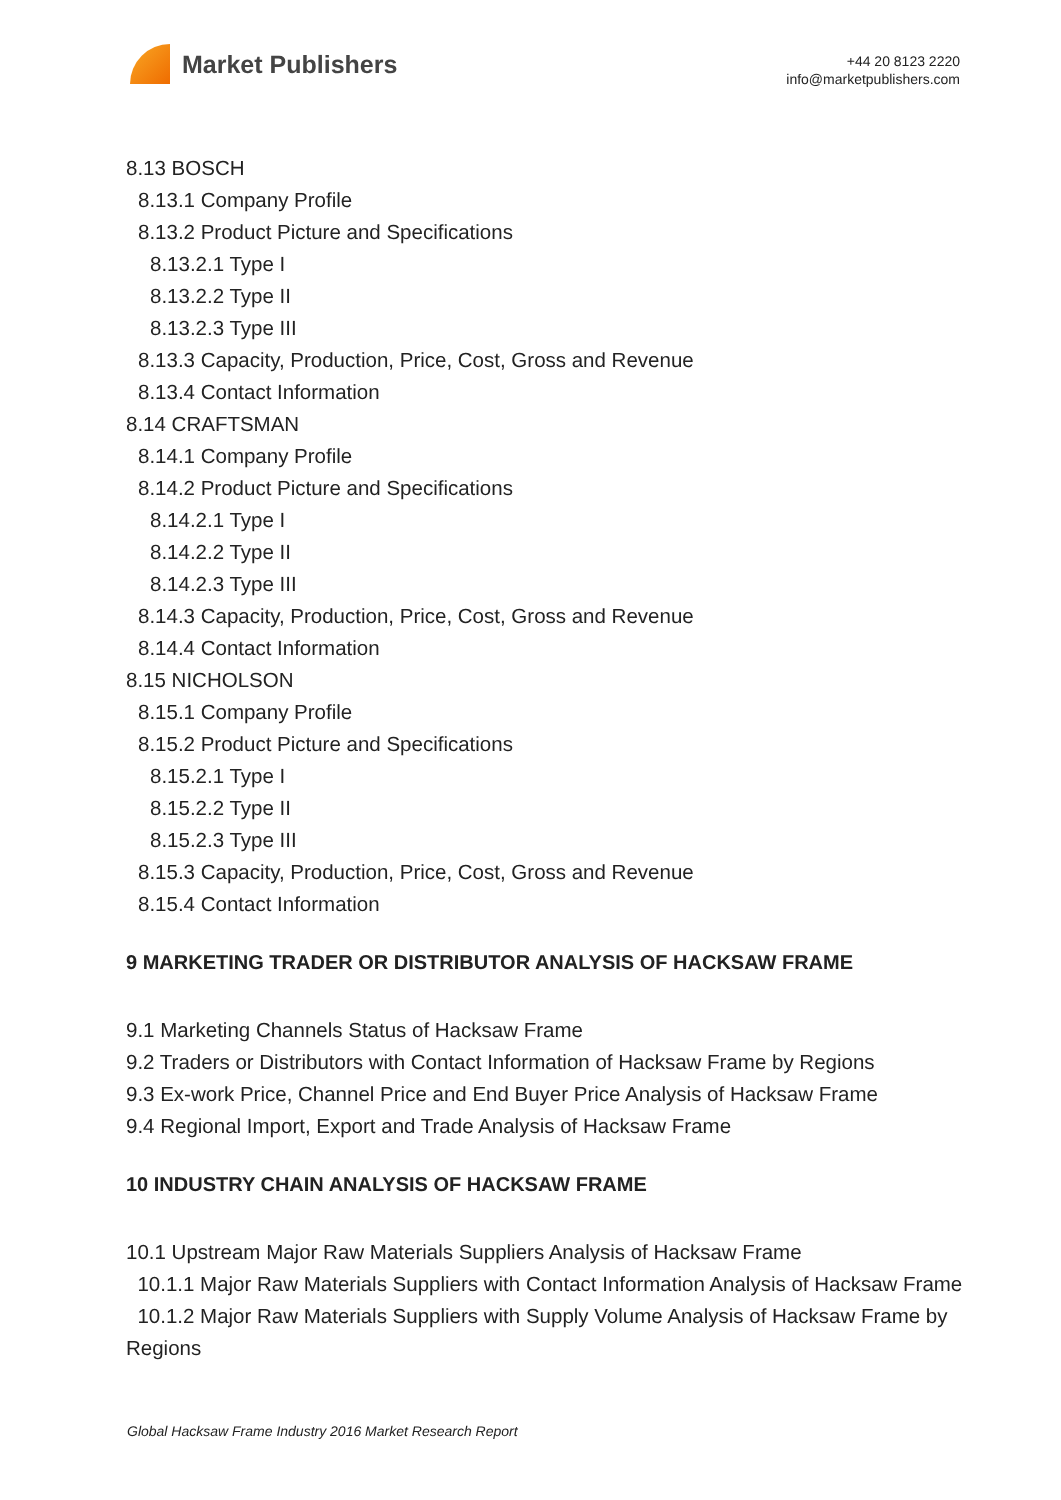Market Publishers
+44 20 8123 2220
info@marketpublishers.com
8.13 BOSCH
8.13.1 Company Profile
8.13.2 Product Picture and Specifications
8.13.2.1 Type I
8.13.2.2 Type II
8.13.2.3 Type III
8.13.3 Capacity, Production, Price, Cost, Gross and Revenue
8.13.4 Contact Information
8.14 CRAFTSMAN
8.14.1 Company Profile
8.14.2 Product Picture and Specifications
8.14.2.1 Type I
8.14.2.2 Type II
8.14.2.3 Type III
8.14.3 Capacity, Production, Price, Cost, Gross and Revenue
8.14.4 Contact Information
8.15 NICHOLSON
8.15.1 Company Profile
8.15.2 Product Picture and Specifications
8.15.2.1 Type I
8.15.2.2 Type II
8.15.2.3 Type III
8.15.3 Capacity, Production, Price, Cost, Gross and Revenue
8.15.4 Contact Information
9 MARKETING TRADER OR DISTRIBUTOR ANALYSIS OF HACKSAW FRAME
9.1 Marketing Channels Status of Hacksaw Frame
9.2 Traders or Distributors with Contact Information of Hacksaw Frame by Regions
9.3 Ex-work Price, Channel Price and End Buyer Price Analysis of Hacksaw Frame
9.4 Regional Import, Export and Trade Analysis of Hacksaw Frame
10 INDUSTRY CHAIN ANALYSIS OF HACKSAW FRAME
10.1 Upstream Major Raw Materials Suppliers Analysis of Hacksaw Frame
10.1.1 Major Raw Materials Suppliers with Contact Information Analysis of Hacksaw Frame
10.1.2 Major Raw Materials Suppliers with Supply Volume Analysis of Hacksaw Frame by Regions
Global Hacksaw Frame Industry 2016 Market Research Report